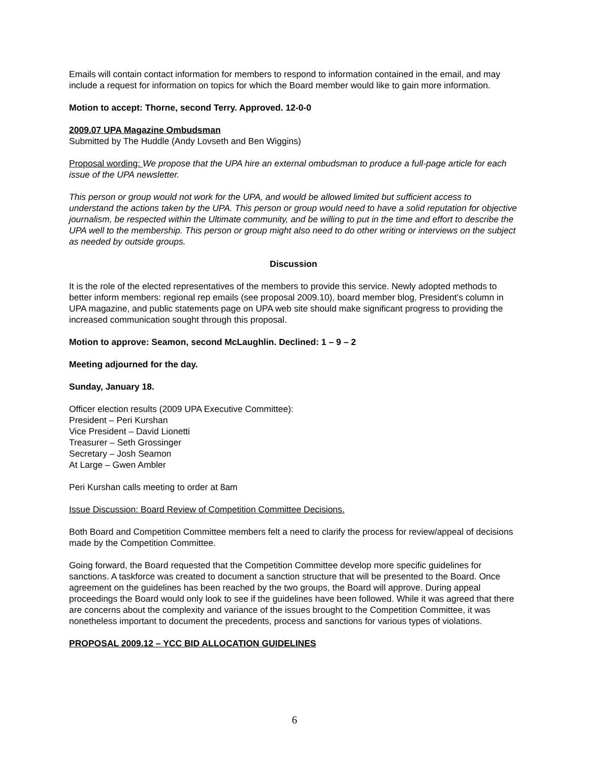Emails will contain contact information for members to respond to information contained in the email, and may include a request for information on topics for which the Board member would like to gain more information.
Motion to accept: Thorne, second Terry. Approved. 12-0-0
2009.07 UPA Magazine Ombudsman
Submitted by The Huddle (Andy Lovseth and Ben Wiggins)
Proposal wording: We propose that the UPA hire an external ombudsman to produce a full-page article for each issue of the UPA newsletter.
This person or group would not work for the UPA, and would be allowed limited but sufficient access to understand the actions taken by the UPA. This person or group would need to have a solid reputation for objective journalism, be respected within the Ultimate community, and be willing to put in the time and effort to describe the UPA well to the membership. This person or group might also need to do other writing or interviews on the subject as needed by outside groups.
Discussion
It is the role of the elected representatives of the members to provide this service. Newly adopted methods to better inform members: regional rep emails (see proposal 2009.10), board member blog, President’s column in UPA magazine, and public statements page on UPA web site should make significant progress to providing the increased communication sought through this proposal.
Motion to approve: Seamon, second McLaughlin. Declined: 1 – 9 – 2
Meeting adjourned for the day.
Sunday, January 18.
Officer election results (2009 UPA Executive Committee):
President – Peri Kurshan
Vice President – David Lionetti
Treasurer – Seth Grossinger
Secretary – Josh Seamon
At Large – Gwen Ambler
Peri Kurshan calls meeting to order at 8am
Issue Discussion: Board Review of Competition Committee Decisions.
Both Board and Competition Committee members felt a need to clarify the process for review/appeal of decisions made by the Competition Committee.
Going forward, the Board requested that the Competition Committee develop more specific guidelines for sanctions. A taskforce was created to document a sanction structure that will be presented to the Board. Once agreement on the guidelines has been reached by the two groups, the Board will approve. During appeal proceedings the Board would only look to see if the guidelines have been followed. While it was agreed that there are concerns about the complexity and variance of the issues brought to the Competition Committee, it was nonetheless important to document the precedents, process and sanctions for various types of violations.
PROPOSAL 2009.12 – YCC BID ALLOCATION GUIDELINES
6